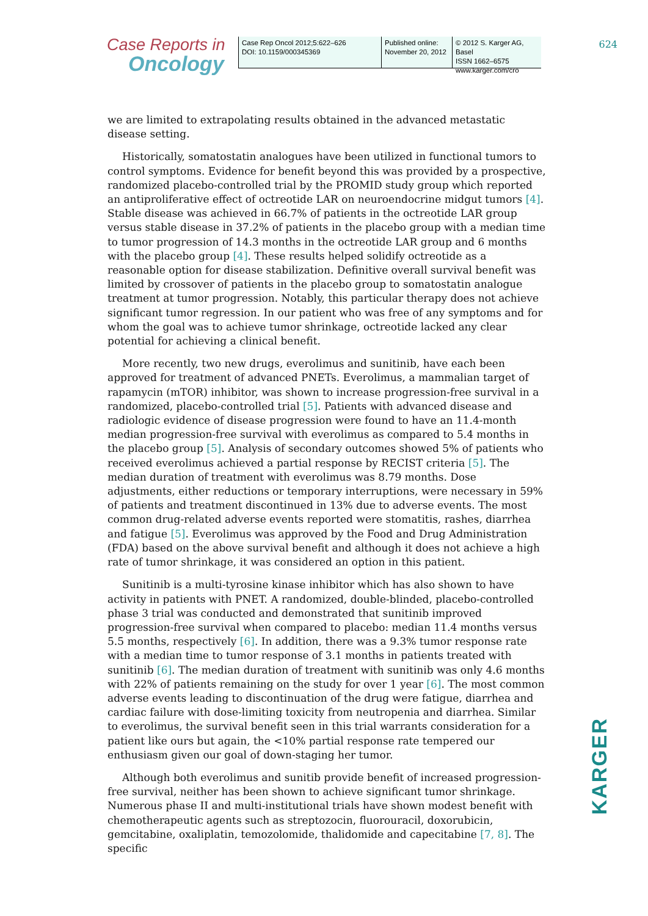Case Reports in
Oncology
Case Rep Oncol 2012;5:622–626
DOI: 10.1159/000345369
Published online:
November 20, 2012
© 2012 S. Karger AG, Basel
ISSN 1662–6575
www.karger.com/cro
624
we are limited to extrapolating results obtained in the advanced metastatic disease setting.
Historically, somatostatin analogues have been utilized in functional tumors to control symptoms. Evidence for benefit beyond this was provided by a prospective, randomized placebo-controlled trial by the PROMID study group which reported an antiproliferative effect of octreotide LAR on neuroendocrine midgut tumors [4]. Stable disease was achieved in 66.7% of patients in the octreotide LAR group versus stable disease in 37.2% of patients in the placebo group with a median time to tumor progression of 14.3 months in the octreotide LAR group and 6 months with the placebo group [4]. These results helped solidify octreotide as a reasonable option for disease stabilization. Definitive overall survival benefit was limited by crossover of patients in the placebo group to somatostatin analogue treatment at tumor progression. Notably, this particular therapy does not achieve significant tumor regression. In our patient who was free of any symptoms and for whom the goal was to achieve tumor shrinkage, octreotide lacked any clear potential for achieving a clinical benefit.
More recently, two new drugs, everolimus and sunitinib, have each been approved for treatment of advanced PNETs. Everolimus, a mammalian target of rapamycin (mTOR) inhibitor, was shown to increase progression-free survival in a randomized, placebo-controlled trial [5]. Patients with advanced disease and radiologic evidence of disease progression were found to have an 11.4-month median progression-free survival with everolimus as compared to 5.4 months in the placebo group [5]. Analysis of secondary outcomes showed 5% of patients who received everolimus achieved a partial response by RECIST criteria [5]. The median duration of treatment with everolimus was 8.79 months. Dose adjustments, either reductions or temporary interruptions, were necessary in 59% of patients and treatment discontinued in 13% due to adverse events. The most common drug-related adverse events reported were stomatitis, rashes, diarrhea and fatigue [5]. Everolimus was approved by the Food and Drug Administration (FDA) based on the above survival benefit and although it does not achieve a high rate of tumor shrinkage, it was considered an option in this patient.
Sunitinib is a multi-tyrosine kinase inhibitor which has also shown to have activity in patients with PNET. A randomized, double-blinded, placebo-controlled phase 3 trial was conducted and demonstrated that sunitinib improved progression-free survival when compared to placebo: median 11.4 months versus 5.5 months, respectively [6]. In addition, there was a 9.3% tumor response rate with a median time to tumor response of 3.1 months in patients treated with sunitinib [6]. The median duration of treatment with sunitinib was only 4.6 months with 22% of patients remaining on the study for over 1 year [6]. The most common adverse events leading to discontinuation of the drug were fatigue, diarrhea and cardiac failure with dose-limiting toxicity from neutropenia and diarrhea. Similar to everolimus, the survival benefit seen in this trial warrants consideration for a patient like ours but again, the <10% partial response rate tempered our enthusiasm given our goal of down-staging her tumor.
Although both everolimus and sunitib provide benefit of increased progression-free survival, neither has been shown to achieve significant tumor shrinkage. Numerous phase II and multi-institutional trials have shown modest benefit with chemotherapeutic agents such as streptozocin, fluorouracil, doxorubicin, gemcitabine, oxaliplatin, temozolomide, thalidomide and capecitabine [7, 8]. The specific
KARGER